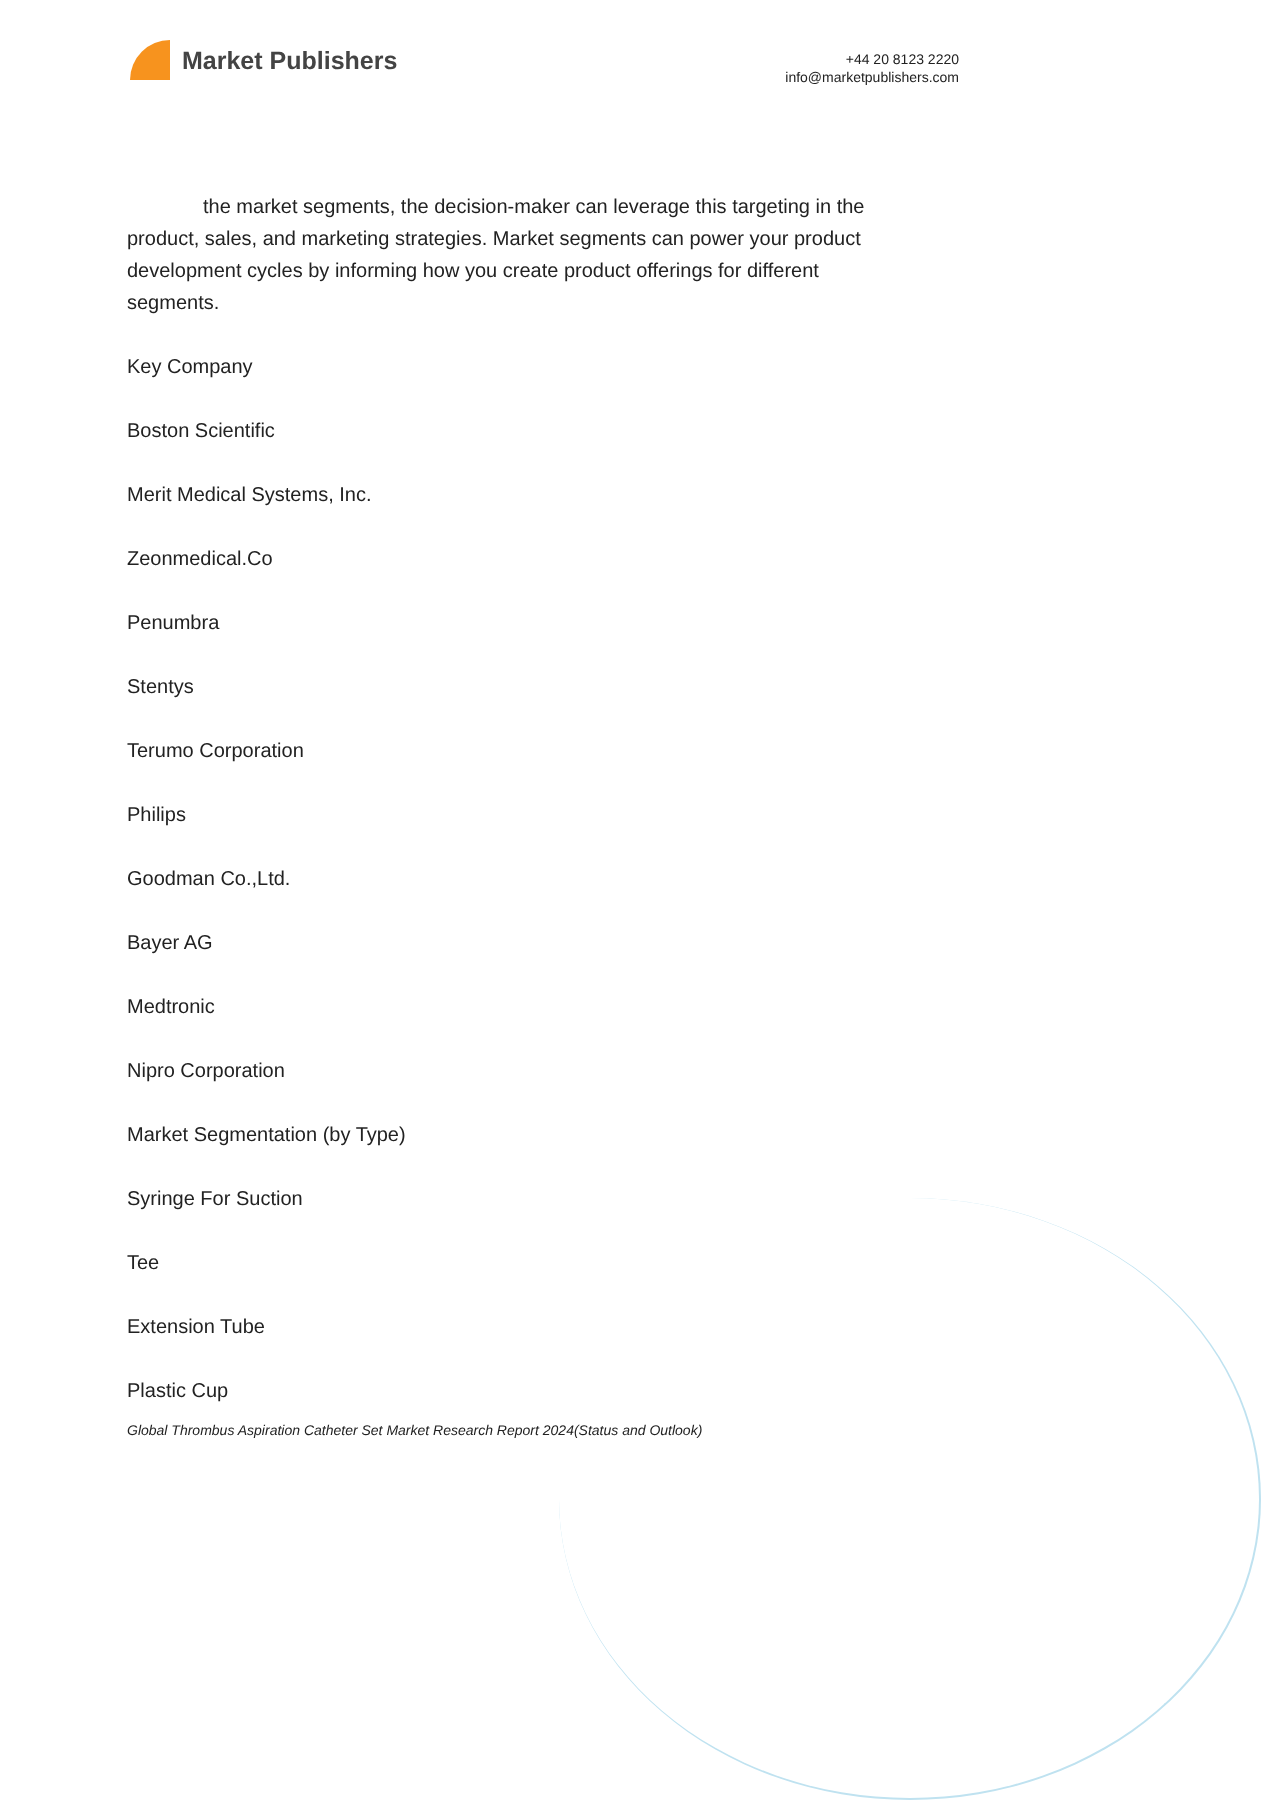Market Publishers
+44 20 8123 2220
info@marketpublishers.com
the market segments, the decision-maker can leverage this targeting in the product, sales, and marketing strategies. Market segments can power your product development cycles by informing how you create product offerings for different segments.
Key Company
Boston Scientific
Merit Medical Systems, Inc.
Zeonmedical.Co
Penumbra
Stentys
Terumo Corporation
Philips
Goodman Co.,Ltd.
Bayer AG
Medtronic
Nipro Corporation
Market Segmentation (by Type)
Syringe For Suction
Tee
Extension Tube
Plastic Cup
Global Thrombus Aspiration Catheter Set Market Research Report 2024(Status and Outlook)